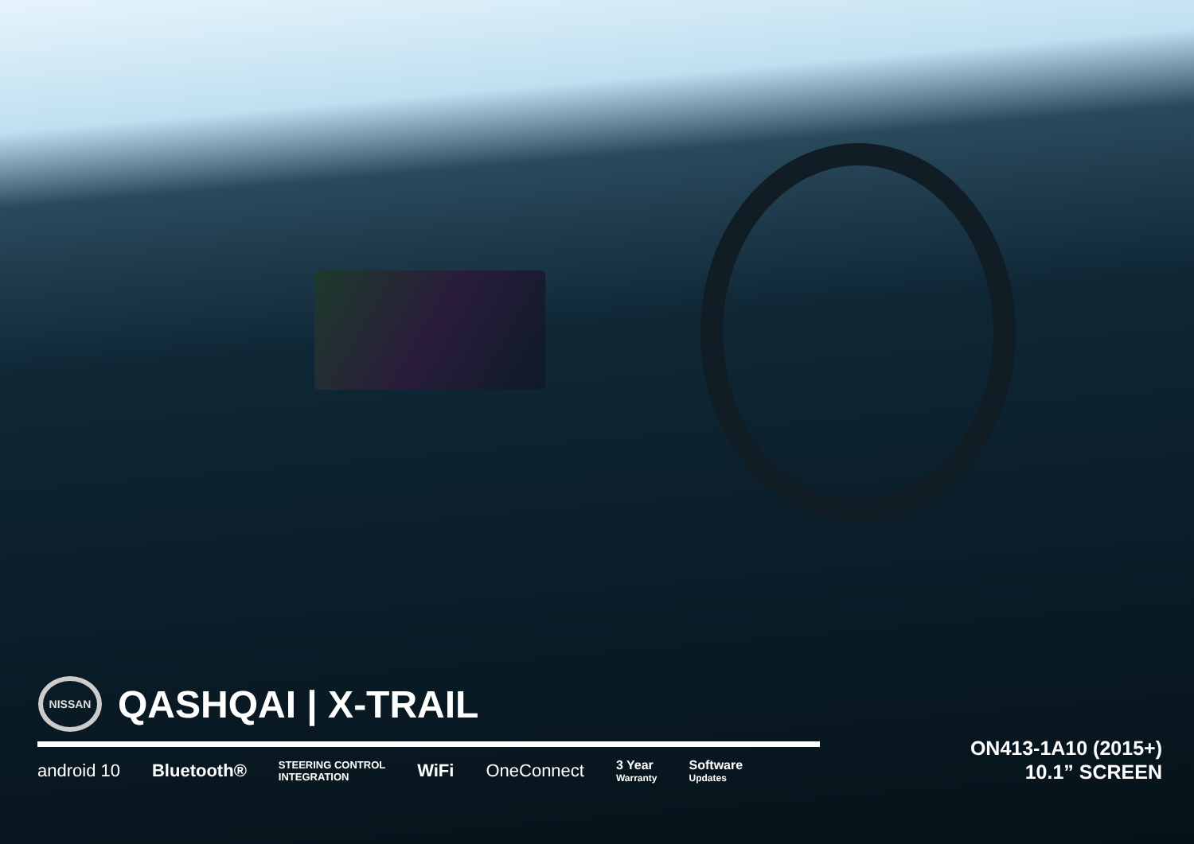NISSAN
QASHQAI | X-TRAIL
android 10 Bluetooth® STEERING CONTROL
INTEGRATION WiFi OneConnect 3 Year
Warranty Software
Updates
ON413-1A10 (2015+)
10.1” SCREEN